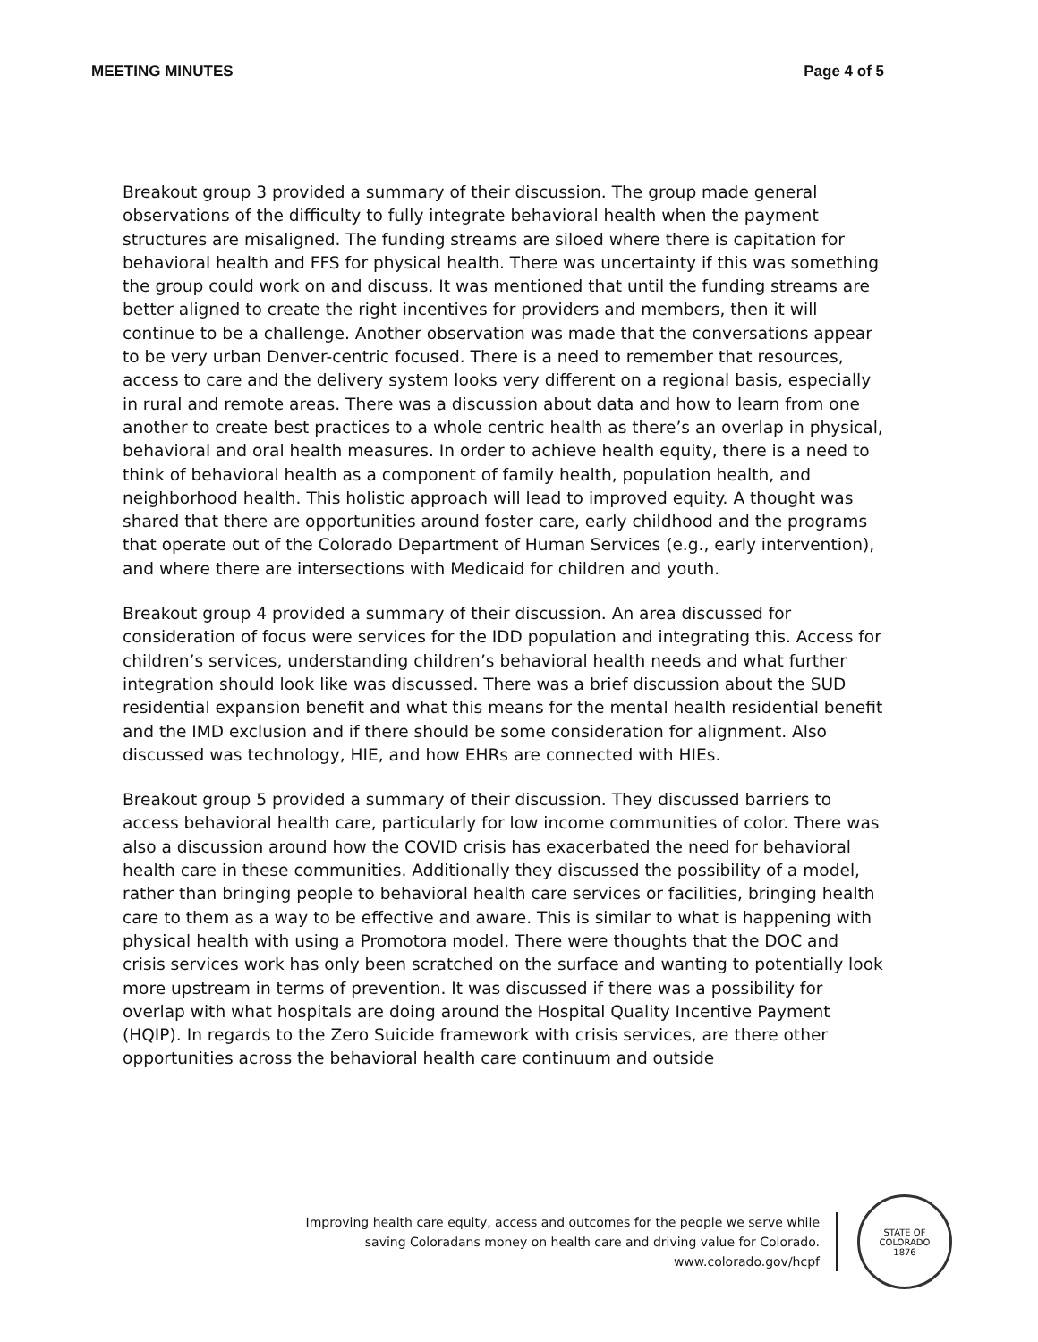MEETING MINUTES Page 4 of 5
Breakout group 3 provided a summary of their discussion. The group made general observations of the difficulty to fully integrate behavioral health when the payment structures are misaligned. The funding streams are siloed where there is capitation for behavioral health and FFS for physical health. There was uncertainty if this was something the group could work on and discuss. It was mentioned that until the funding streams are better aligned to create the right incentives for providers and members, then it will continue to be a challenge. Another observation was made that the conversations appear to be very urban Denver-centric focused. There is a need to remember that resources, access to care and the delivery system looks very different on a regional basis, especially in rural and remote areas. There was a discussion about data and how to learn from one another to create best practices to a whole centric health as there’s an overlap in physical, behavioral and oral health measures. In order to achieve health equity, there is a need to think of behavioral health as a component of family health, population health, and neighborhood health. This holistic approach will lead to improved equity. A thought was shared that there are opportunities around foster care, early childhood and the programs that operate out of the Colorado Department of Human Services (e.g., early intervention), and where there are intersections with Medicaid for children and youth.
Breakout group 4 provided a summary of their discussion. An area discussed for consideration of focus were services for the IDD population and integrating this. Access for children’s services, understanding children’s behavioral health needs and what further integration should look like was discussed. There was a brief discussion about the SUD residential expansion benefit and what this means for the mental health residential benefit and the IMD exclusion and if there should be some consideration for alignment. Also discussed was technology, HIE, and how EHRs are connected with HIEs.
Breakout group 5 provided a summary of their discussion. They discussed barriers to access behavioral health care, particularly for low income communities of color. There was also a discussion around how the COVID crisis has exacerbated the need for behavioral health care in these communities. Additionally they discussed the possibility of a model, rather than bringing people to behavioral health care services or facilities, bringing health care to them as a way to be effective and aware. This is similar to what is happening with physical health with using a Promotora model. There were thoughts that the DOC and crisis services work has only been scratched on the surface and wanting to potentially look more upstream in terms of prevention. It was discussed if there was a possibility for overlap with what hospitals are doing around the Hospital Quality Incentive Payment (HQIP). In regards to the Zero Suicide framework with crisis services, are there other opportunities across the behavioral health care continuum and outside
Improving health care equity, access and outcomes for the people we serve while
saving Coloradans money on health care and driving value for Colorado.
www.colorado.gov/hcpf
STATE OF COLORADO
1876